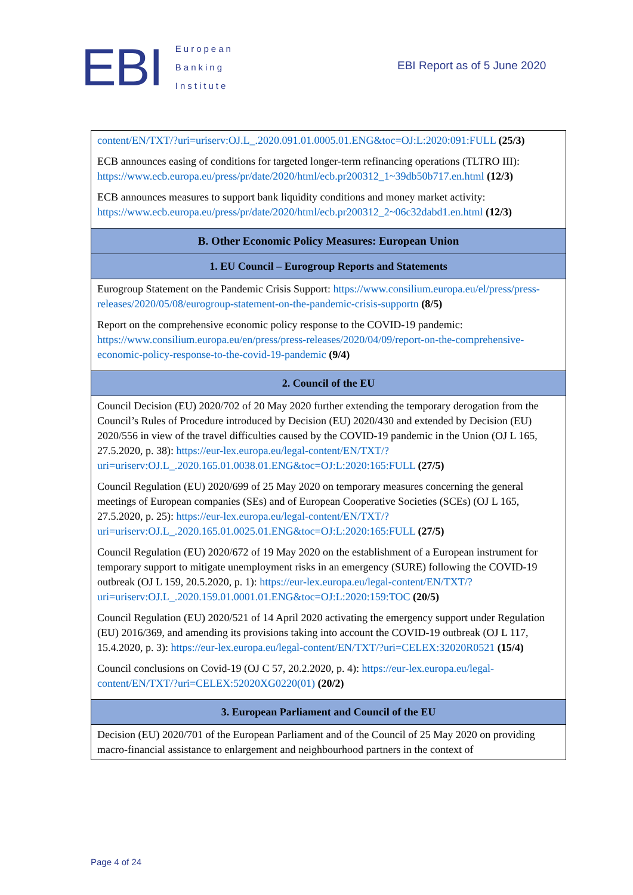EBI
European
Banking
Institute
EBI Report as of 5 June 2020
| content/EN/TXT/?uri=uriserv:OJ.L_.2020.091.01.0005.01.ENG&toc=OJ:L:2020:091:FULL (25/3) ECB announces easing of conditions for targeted longer-term refinancing operations (TLTRO III): https://www.ecb.europa.eu/press/pr/date/2020/html/ecb.pr200312_1~39db50b717.en.html (12/3) ECB announces measures to support bank liquidity conditions and money market activity: https://www.ecb.europa.eu/press/pr/date/2020/html/ecb.pr200312_2~06c32dabd1.en.html (12/3) |
| B. Other Economic Policy Measures: European Union |
| 1. EU Council – Eurogroup Reports and Statements |
| Eurogroup Statement on the Pandemic Crisis Support: https://www.consilium.europa.eu/el/press/press-releases/2020/05/08/eurogroup-statement-on-the-pandemic-crisis-supportn (8/5) Report on the comprehensive economic policy response to the COVID-19 pandemic: https://www.consilium.europa.eu/en/press/press-releases/2020/04/09/report-on-the-comprehensive-economic-policy-response-to-the-covid-19-pandemic (9/4) |
| 2. Council of the EU |
| Council Decision (EU) 2020/702 of 20 May 2020 further extending the temporary derogation from the Council’s Rules of Procedure introduced by Decision (EU) 2020/430 and extended by Decision (EU) 2020/556 in view of the travel difficulties caused by the COVID-19 pandemic in the Union (OJ L 165, 27.5.2020, p. 38): https://eur-lex.europa.eu/legal-content/EN/TXT/?uri=uriserv:OJ.L_.2020.165.01.0038.01.ENG&toc=OJ:L:2020:165:FULL (27/5) Council Regulation (EU) 2020/699 of 25 May 2020 on temporary measures concerning the general meetings of European companies (SEs) and of European Cooperative Societies (SCEs) (OJ L 165, 27.5.2020, p. 25): https://eur-lex.europa.eu/legal-content/EN/TXT/?uri=uriserv:OJ.L_.2020.165.01.0025.01.ENG&toc=OJ:L:2020:165:FULL (27/5) Council Regulation (EU) 2020/672 of 19 May 2020 on the establishment of a European instrument for temporary support to mitigate unemployment risks in an emergency (SURE) following the COVID-19 outbreak (OJ L 159, 20.5.2020, p. 1): https://eur-lex.europa.eu/legal-content/EN/TXT/?uri=uriserv:OJ.L_.2020.159.01.0001.01.ENG&toc=OJ:L:2020:159:TOC (20/5) Council Regulation (EU) 2020/521 of 14 April 2020 activating the emergency support under Regulation (EU) 2016/369, and amending its provisions taking into account the COVID-19 outbreak (OJ L 117, 15.4.2020, p. 3): https://eur-lex.europa.eu/legal-content/EN/TXT/?uri=CELEX:32020R0521 (15/4) Council conclusions on Covid-19 (OJ C 57, 20.2.2020, p. 4): https://eur-lex.europa.eu/legal-content/EN/TXT/?uri=CELEX:52020XG0220(01) (20/2) |
| 3. European Parliament and Council of the EU |
| Decision (EU) 2020/701 of the European Parliament and of the Council of 25 May 2020 on providing macro-financial assistance to enlargement and neighbourhood partners in the context of |
Page 4 of 24